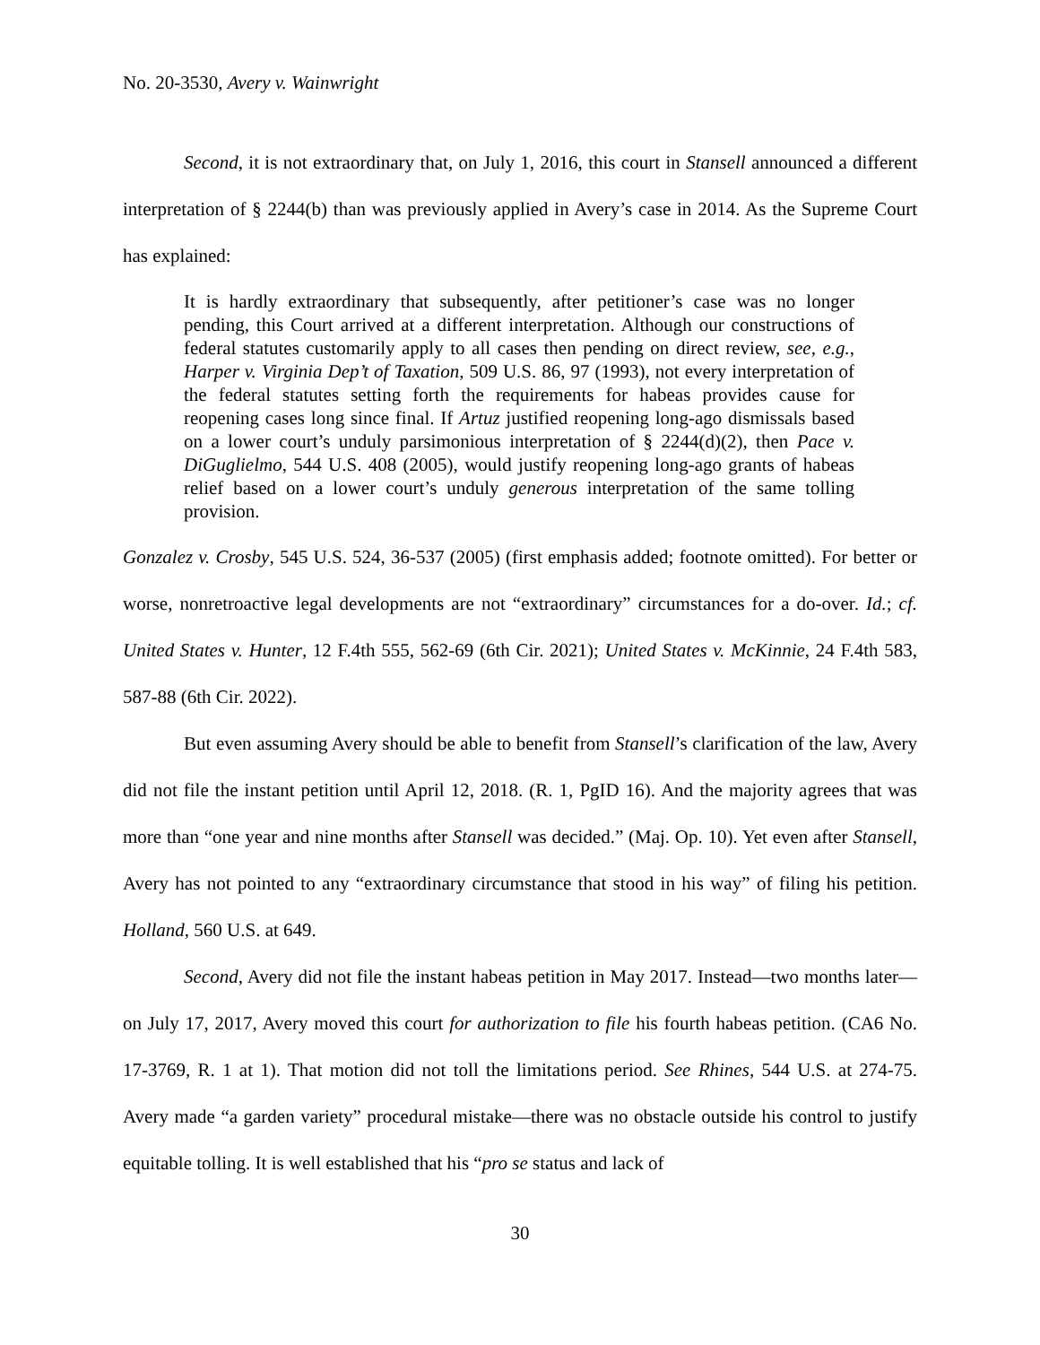No. 20-3530, Avery v. Wainwright
Second, it is not extraordinary that, on July 1, 2016, this court in Stansell announced a different interpretation of § 2244(b) than was previously applied in Avery’s case in 2014. As the Supreme Court has explained:
It is hardly extraordinary that subsequently, after petitioner’s case was no longer pending, this Court arrived at a different interpretation. Although our constructions of federal statutes customarily apply to all cases then pending on direct review, see, e.g., Harper v. Virginia Dep’t of Taxation, 509 U.S. 86, 97 (1993), not every interpretation of the federal statutes setting forth the requirements for habeas provides cause for reopening cases long since final. If Artuz justified reopening long-ago dismissals based on a lower court’s unduly parsimonious interpretation of § 2244(d)(2), then Pace v. DiGuglielmo, 544 U.S. 408 (2005), would justify reopening long-ago grants of habeas relief based on a lower court’s unduly generous interpretation of the same tolling provision.
Gonzalez v. Crosby, 545 U.S. 524, 36-537 (2005) (first emphasis added; footnote omitted). For better or worse, nonretroactive legal developments are not “extraordinary” circumstances for a do-over. Id.; cf. United States v. Hunter, 12 F.4th 555, 562-69 (6th Cir. 2021); United States v. McKinnie, 24 F.4th 583, 587-88 (6th Cir. 2022).
But even assuming Avery should be able to benefit from Stansell’s clarification of the law, Avery did not file the instant petition until April 12, 2018. (R. 1, PgID 16). And the majority agrees that was more than “one year and nine months after Stansell was decided.” (Maj. Op. 10). Yet even after Stansell, Avery has not pointed to any “extraordinary circumstance that stood in his way” of filing his petition. Holland, 560 U.S. at 649.
Second, Avery did not file the instant habeas petition in May 2017. Instead—two months later—on July 17, 2017, Avery moved this court for authorization to file his fourth habeas petition. (CA6 No. 17-3769, R. 1 at 1). That motion did not toll the limitations period. See Rhines, 544 U.S. at 274-75. Avery made “a garden variety” procedural mistake—there was no obstacle outside his control to justify equitable tolling. It is well established that his “pro se status and lack of
30